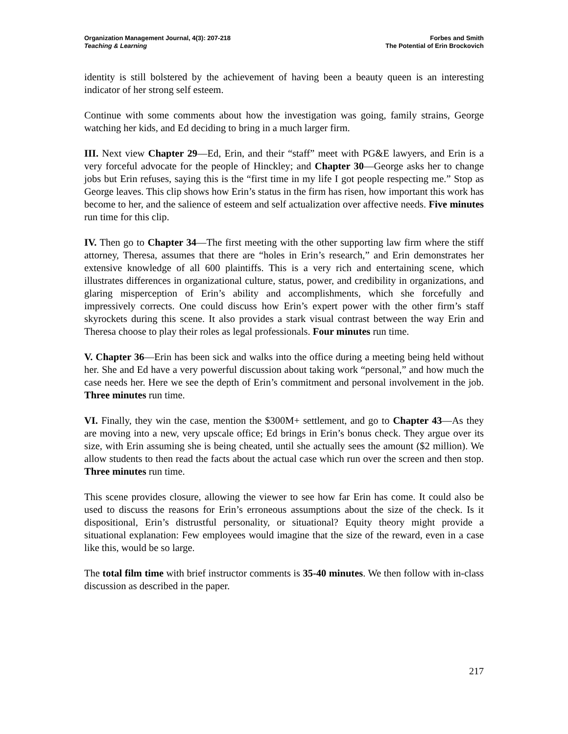Organization Management Journal, 4(3): 207-218
Teaching & Learning
Forbes and Smith
The Potential of Erin Brockovich
identity is still bolstered by the achievement of having been a beauty queen is an interesting indicator of her strong self esteem.
Continue with some comments about how the investigation was going, family strains, George watching her kids, and Ed deciding to bring in a much larger firm.
III. Next view Chapter 29—Ed, Erin, and their “staff” meet with PG&E lawyers, and Erin is a very forceful advocate for the people of Hinckley; and Chapter 30—George asks her to change jobs but Erin refuses, saying this is the “first time in my life I got people respecting me.” Stop as George leaves. This clip shows how Erin’s status in the firm has risen, how important this work has become to her, and the salience of esteem and self actualization over affective needs. Five minutes run time for this clip.
IV. Then go to Chapter 34—The first meeting with the other supporting law firm where the stiff attorney, Theresa, assumes that there are “holes in Erin’s research,” and Erin demonstrates her extensive knowledge of all 600 plaintiffs. This is a very rich and entertaining scene, which illustrates differences in organizational culture, status, power, and credibility in organizations, and glaring misperception of Erin’s ability and accomplishments, which she forcefully and impressively corrects. One could discuss how Erin’s expert power with the other firm’s staff skyrockets during this scene. It also provides a stark visual contrast between the way Erin and Theresa choose to play their roles as legal professionals. Four minutes run time.
V. Chapter 36—Erin has been sick and walks into the office during a meeting being held without her. She and Ed have a very powerful discussion about taking work “personal,” and how much the case needs her. Here we see the depth of Erin’s commitment and personal involvement in the job. Three minutes run time.
VI. Finally, they win the case, mention the $300M+ settlement, and go to Chapter 43—As they are moving into a new, very upscale office; Ed brings in Erin’s bonus check. They argue over its size, with Erin assuming she is being cheated, until she actually sees the amount ($2 million). We allow students to then read the facts about the actual case which run over the screen and then stop. Three minutes run time.
This scene provides closure, allowing the viewer to see how far Erin has come. It could also be used to discuss the reasons for Erin’s erroneous assumptions about the size of the check. Is it dispositional, Erin’s distrustful personality, or situational? Equity theory might provide a situational explanation: Few employees would imagine that the size of the reward, even in a case like this, would be so large.
The total film time with brief instructor comments is 35-40 minutes. We then follow with in-class discussion as described in the paper.
217